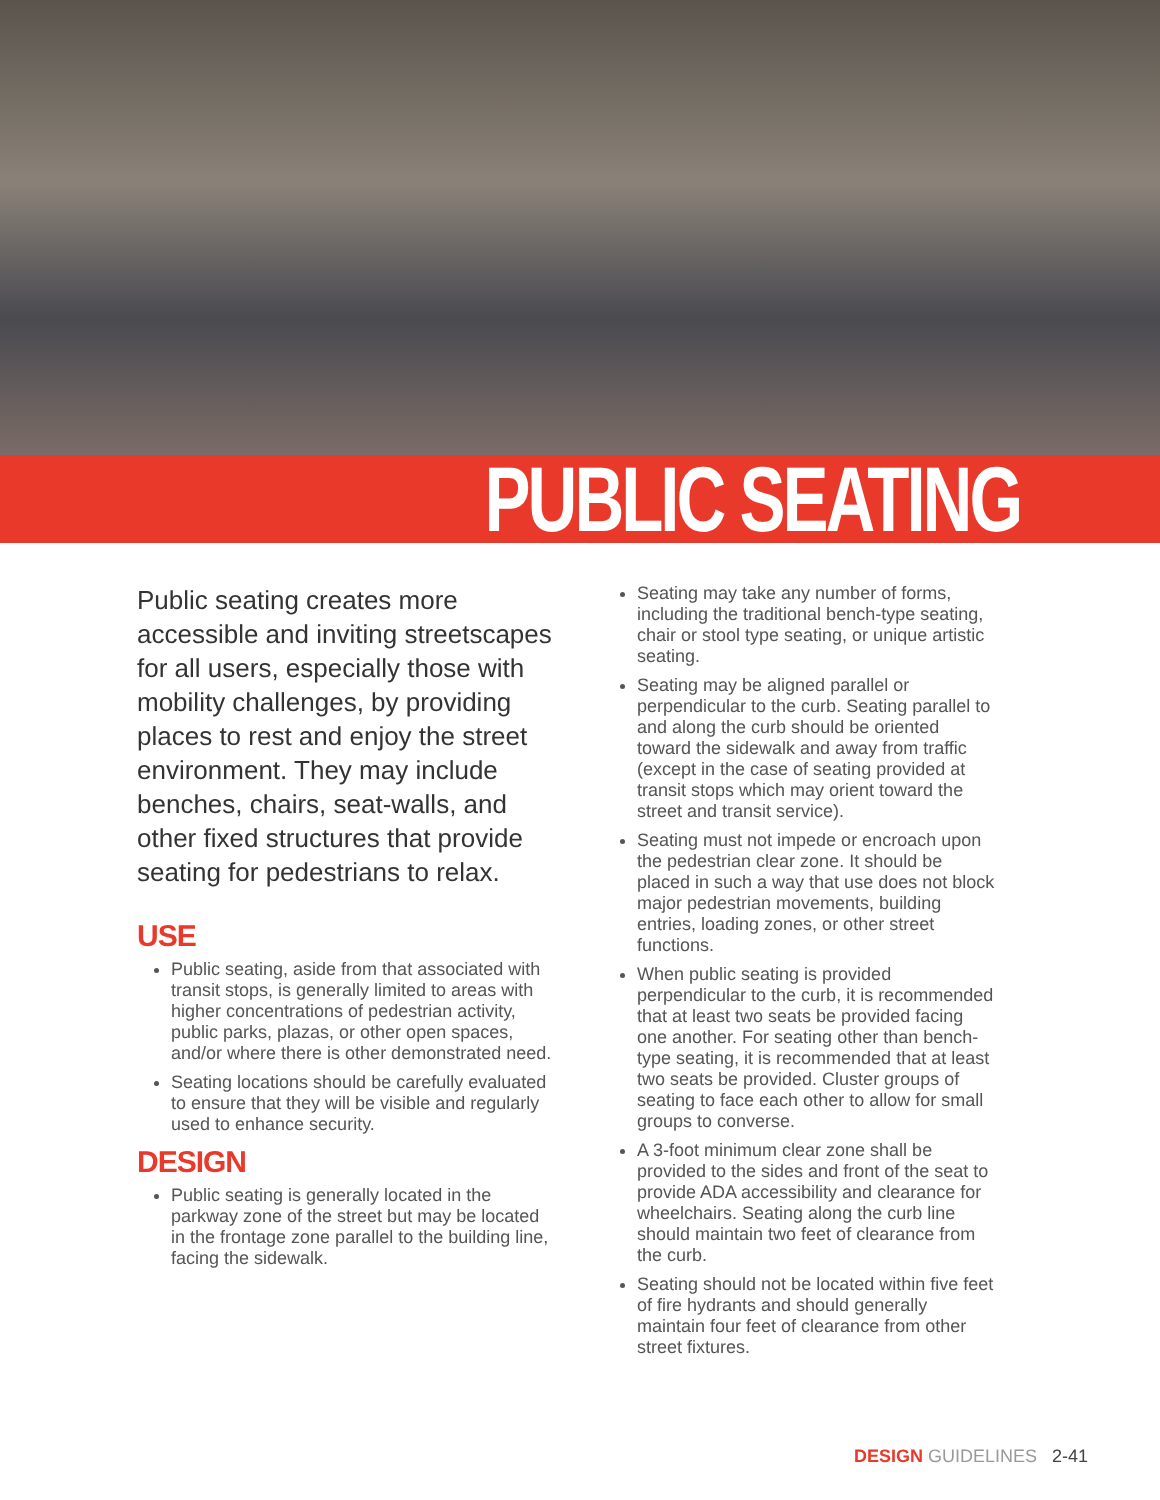PUBLIC SEATING
Public seating creates more accessible and inviting streetscapes for all users, especially those with mobility challenges, by providing places to rest and enjoy the street environment. They may include benches, chairs, seat-walls, and other fixed structures that provide seating for pedestrians to relax.
USE
Public seating, aside from that associated with transit stops, is generally limited to areas with higher concentrations of pedestrian activity, public parks, plazas, or other open spaces, and/or where there is other demonstrated need.
Seating locations should be carefully evaluated to ensure that they will be visible and regularly used to enhance security.
DESIGN
Public seating is generally located in the parkway zone of the street but may be located in the frontage zone parallel to the building line, facing the sidewalk.
Seating may take any number of forms, including the traditional bench-type seating, chair or stool type seating, or unique artistic seating.
Seating may be aligned parallel or perpendicular to the curb. Seating parallel to and along the curb should be oriented toward the sidewalk and away from traffic (except in the case of seating provided at transit stops which may orient toward the street and transit service).
Seating must not impede or encroach upon the pedestrian clear zone. It should be placed in such a way that use does not block major pedestrian movements, building entries, loading zones, or other street functions.
When public seating is provided perpendicular to the curb, it is recommended that at least two seats be provided facing one another. For seating other than bench-type seating, it is recommended that at least two seats be provided. Cluster groups of seating to face each other to allow for small groups to converse.
A 3-foot minimum clear zone shall be provided to the sides and front of the seat to provide ADA accessibility and clearance for wheelchairs. Seating along the curb line should maintain two feet of clearance from the curb.
Seating should not be located within five feet of fire hydrants and should generally maintain four feet of clearance from other street fixtures.
DESIGN GUIDELINES 2-41